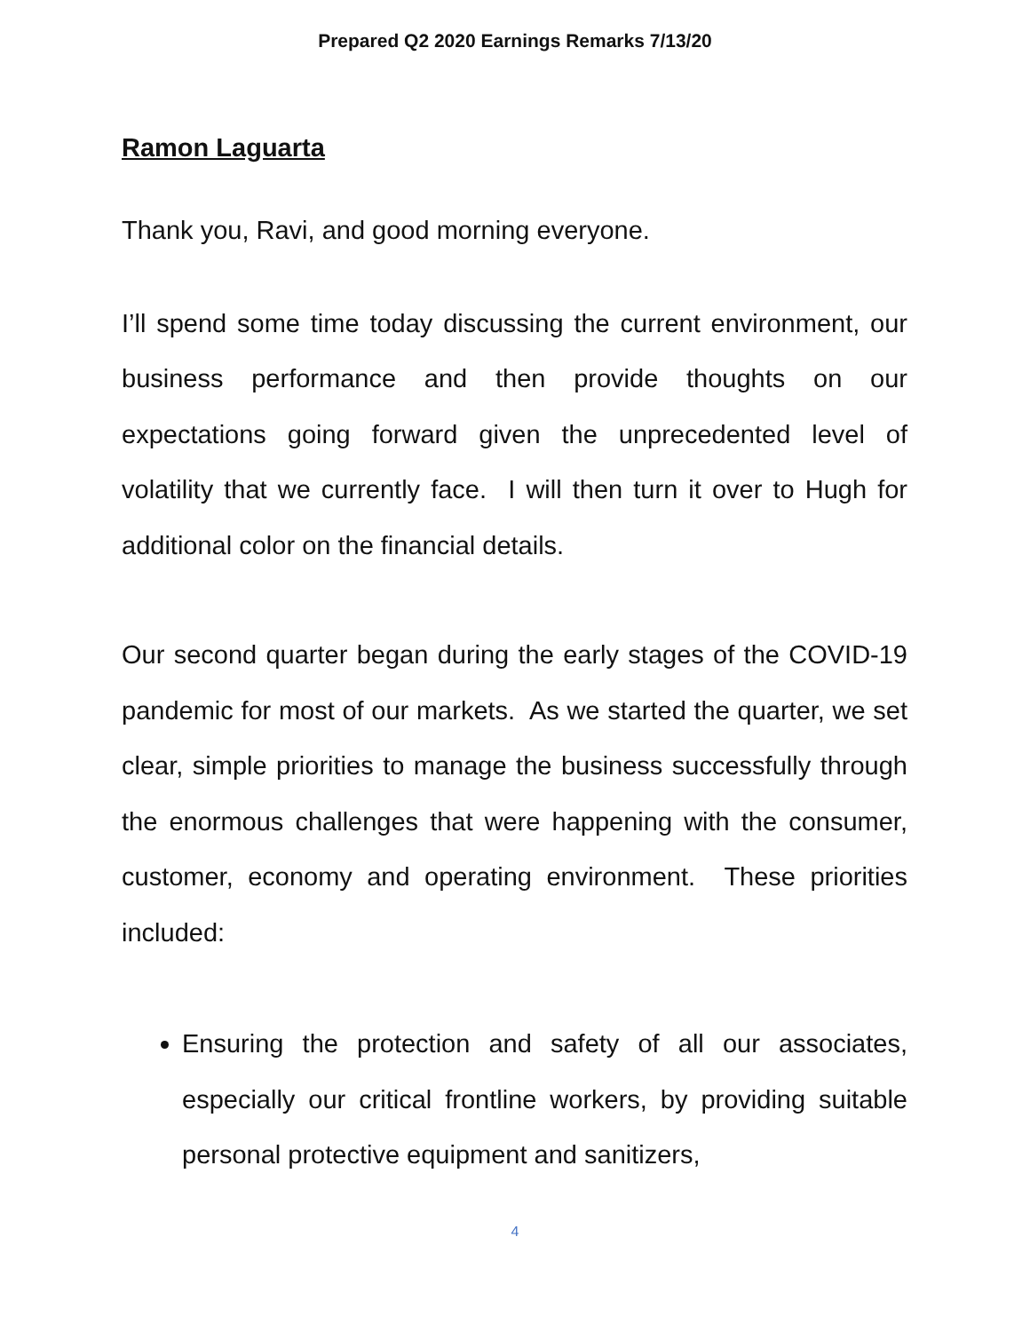Prepared Q2 2020 Earnings Remarks 7/13/20
Ramon Laguarta
Thank you, Ravi, and good morning everyone.
I’ll spend some time today discussing the current environment, our business performance and then provide thoughts on our expectations going forward given the unprecedented level of volatility that we currently face. I will then turn it over to Hugh for additional color on the financial details.
Our second quarter began during the early stages of the COVID-19 pandemic for most of our markets. As we started the quarter, we set clear, simple priorities to manage the business successfully through the enormous challenges that were happening with the consumer, customer, economy and operating environment. These priorities included:
Ensuring the protection and safety of all our associates, especially our critical frontline workers, by providing suitable personal protective equipment and sanitizers,
4